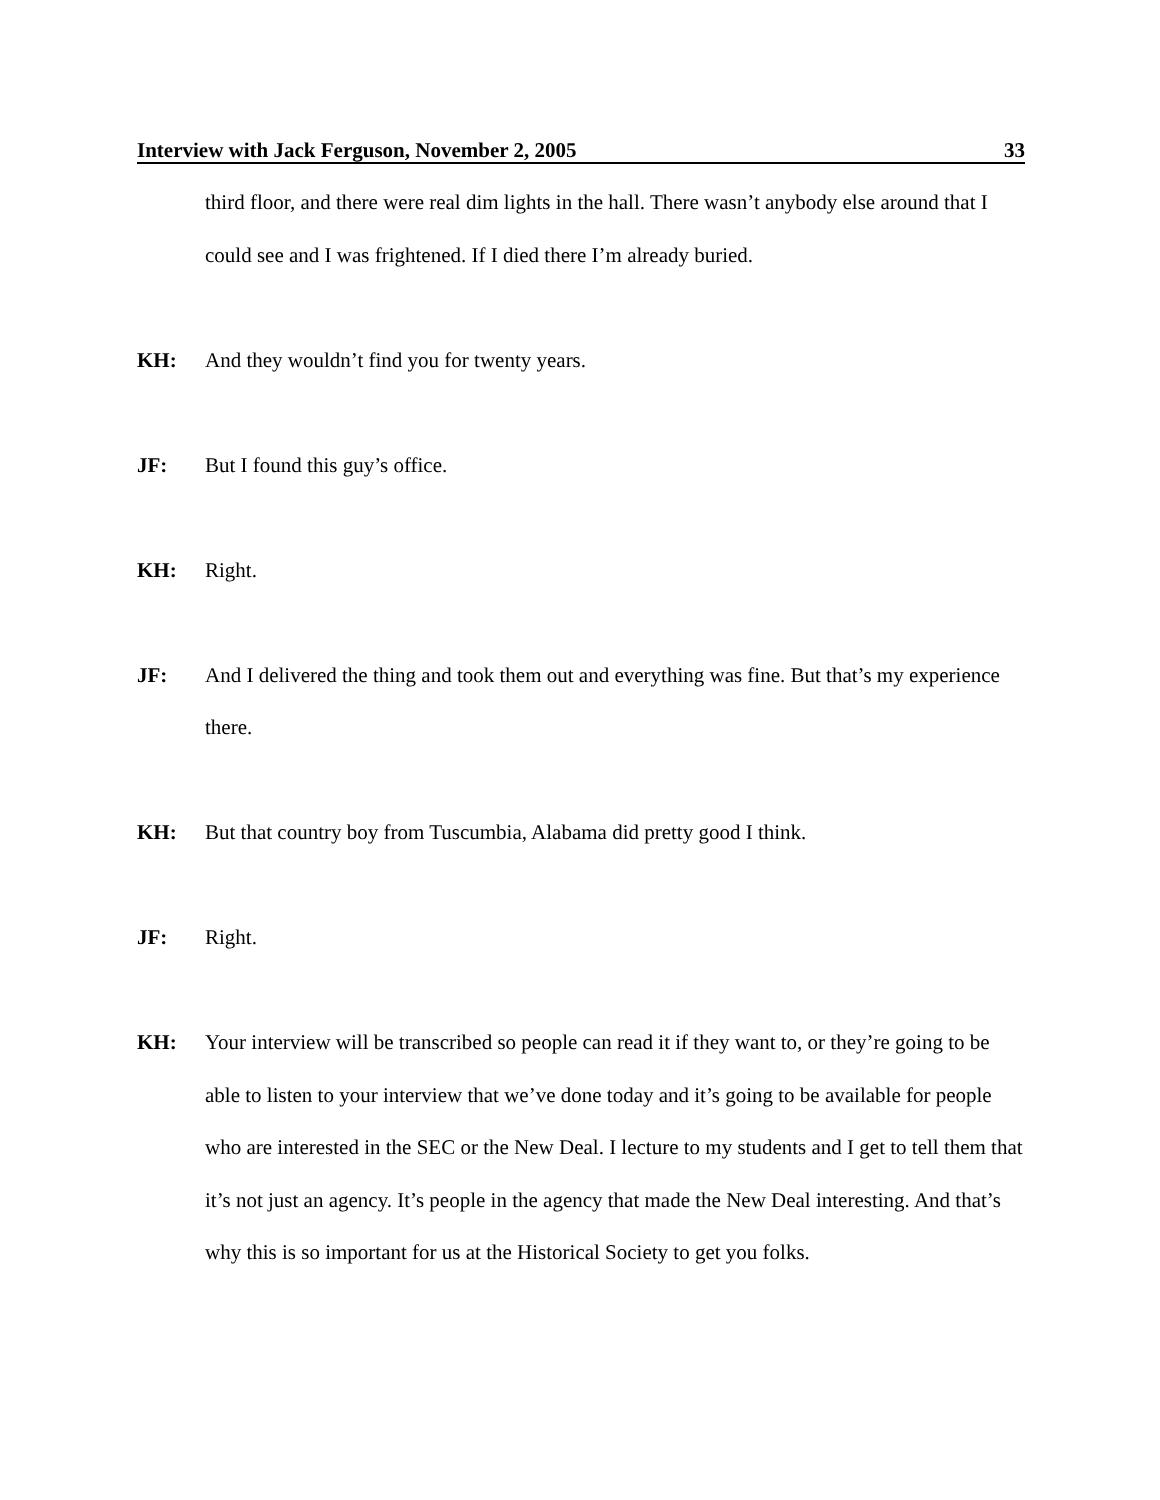Interview with Jack Ferguson, November 2, 2005 33
third floor, and there were real dim lights in the hall. There wasn’t anybody else around that I could see and I was frightened. If I died there I’m already buried.
KH: And they wouldn’t find you for twenty years.
JF: But I found this guy’s office.
KH: Right.
JF: And I delivered the thing and took them out and everything was fine. But that’s my experience there.
KH: But that country boy from Tuscumbia, Alabama did pretty good I think.
JF: Right.
KH: Your interview will be transcribed so people can read it if they want to, or they’re going to be able to listen to your interview that we’ve done today and it’s going to be available for people who are interested in the SEC or the New Deal. I lecture to my students and I get to tell them that it’s not just an agency. It’s people in the agency that made the New Deal interesting. And that’s why this is so important for us at the Historical Society to get you folks.